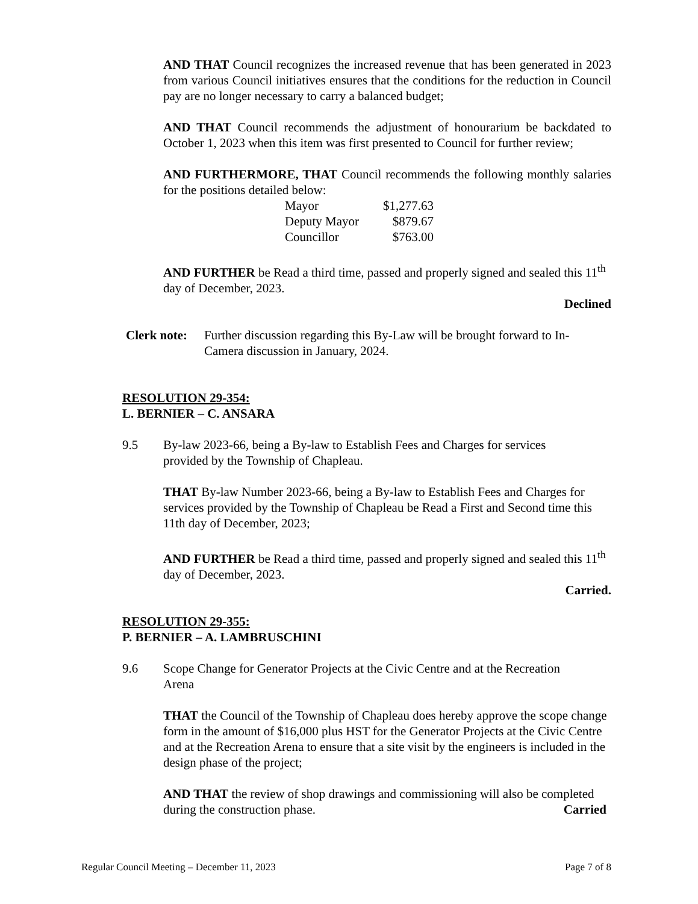AND THAT Council recognizes the increased revenue that has been generated in 2023 from various Council initiatives ensures that the conditions for the reduction in Council pay are no longer necessary to carry a balanced budget;
AND THAT Council recommends the adjustment of honourarium be backdated to October 1, 2023 when this item was first presented to Council for further review;
AND FURTHERMORE, THAT Council recommends the following monthly salaries for the positions detailed below:
| Mayor | $1,277.63 |
| Deputy Mayor | $879.67 |
| Councillor | $763.00 |
AND FURTHER be Read a third time, passed and properly signed and sealed this 11<sup>th</sup> day of December, 2023.
Declined
Clerk note: Further discussion regarding this By-Law will be brought forward to In-Camera discussion in January, 2024.
RESOLUTION 29-354:
L. BERNIER – C. ANSARA
9.5 By-law 2023-66, being a By-law to Establish Fees and Charges for services provided by the Township of Chapleau.
THAT By-law Number 2023-66, being a By-law to Establish Fees and Charges for services provided by the Township of Chapleau be Read a First and Second time this 11th day of December, 2023;
AND FURTHER be Read a third time, passed and properly signed and sealed this 11<sup>th</sup> day of December, 2023.
Carried.
RESOLUTION 29-355:
P. BERNIER – A. LAMBRUSCHINI
9.6 Scope Change for Generator Projects at the Civic Centre and at the Recreation Arena
THAT the Council of the Township of Chapleau does hereby approve the scope change form in the amount of $16,000 plus HST for the Generator Projects at the Civic Centre and at the Recreation Arena to ensure that a site visit by the engineers is included in the design phase of the project;
AND THAT the review of shop drawings and commissioning will also be completed during the construction phase. Carried
Regular Council Meeting – December 11, 2023 Page 7 of 8